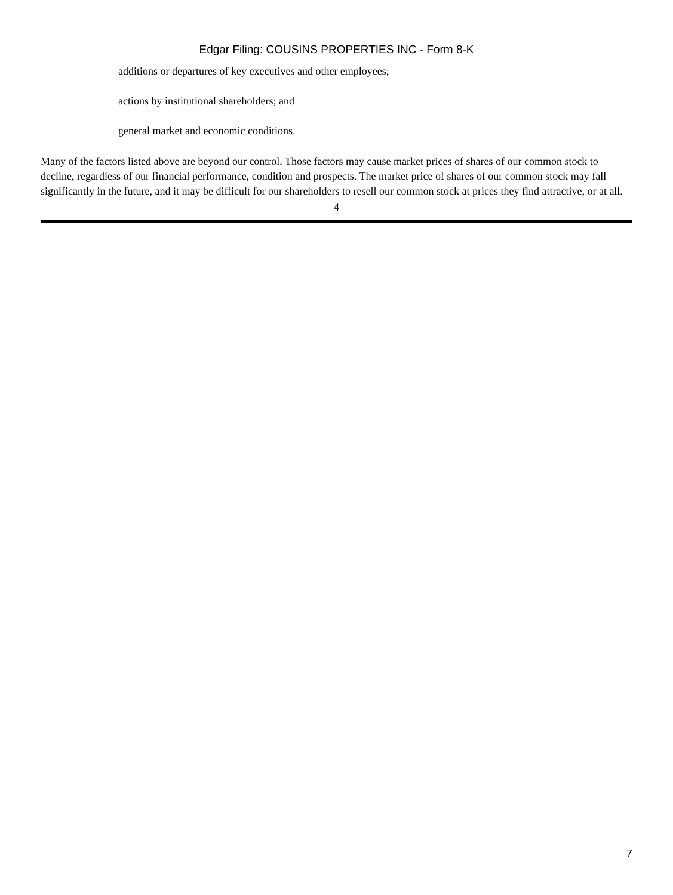Edgar Filing: COUSINS PROPERTIES INC - Form 8-K
additions or departures of key executives and other employees;
actions by institutional shareholders; and
general market and economic conditions.
Many of the factors listed above are beyond our control. Those factors may cause market prices of shares of our common stock to decline, regardless of our financial performance, condition and prospects. The market price of shares of our common stock may fall significantly in the future, and it may be difficult for our shareholders to resell our common stock at prices they find attractive, or at all.
4
7